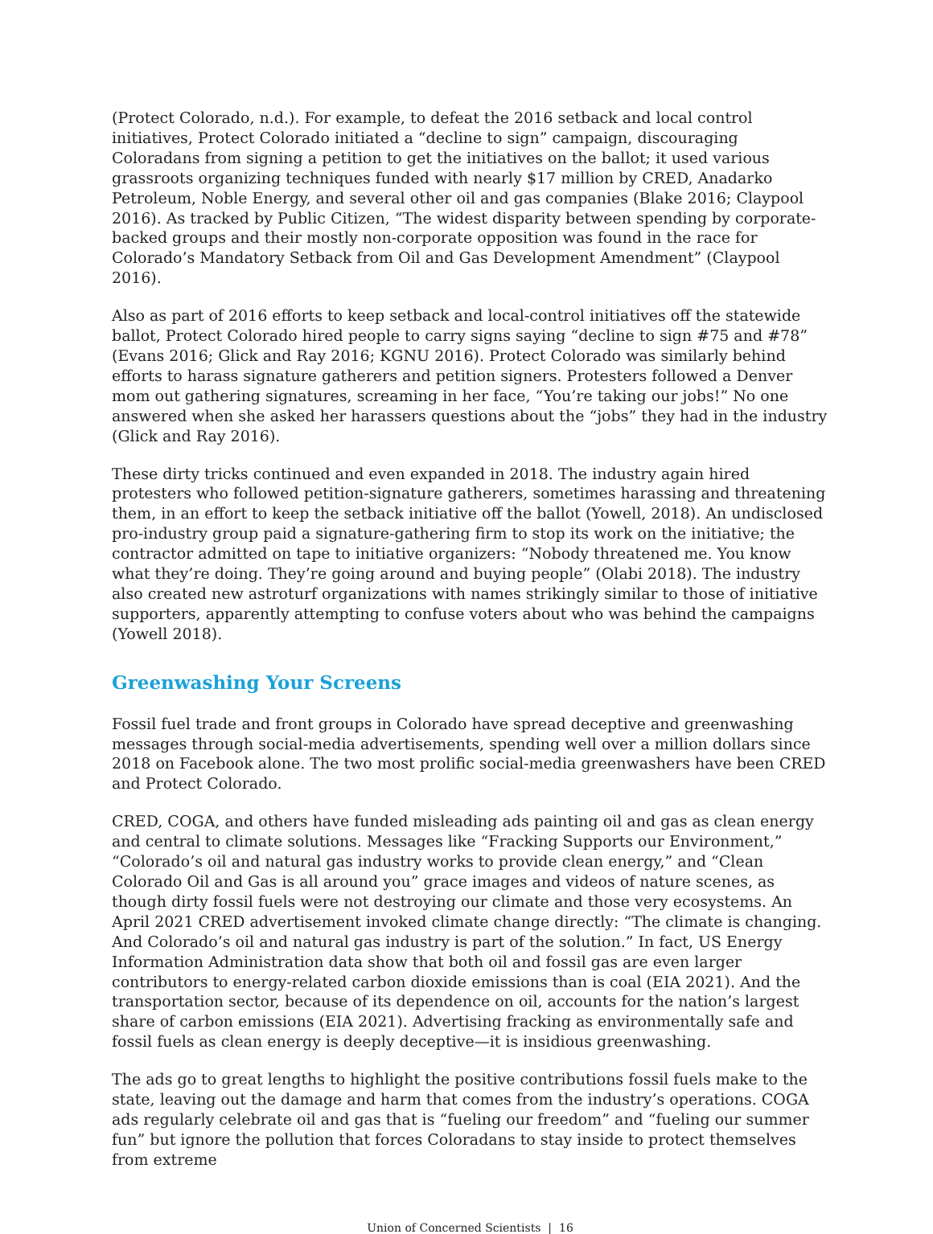(Protect Colorado, n.d.). For example, to defeat the 2016 setback and local control initiatives, Protect Colorado initiated a “decline to sign” campaign, discouraging Coloradans from signing a petition to get the initiatives on the ballot; it used various grassroots organizing techniques funded with nearly $17 million by CRED, Anadarko Petroleum, Noble Energy, and several other oil and gas companies (Blake 2016; Claypool 2016). As tracked by Public Citizen, “The widest disparity between spending by corporate-backed groups and their mostly non-corporate opposition was found in the race for Colorado’s Mandatory Setback from Oil and Gas Development Amendment” (Claypool 2016).
Also as part of 2016 efforts to keep setback and local-control initiatives off the statewide ballot, Protect Colorado hired people to carry signs saying “decline to sign #75 and #78” (Evans 2016; Glick and Ray 2016; KGNU 2016). Protect Colorado was similarly behind efforts to harass signature gatherers and petition signers. Protesters followed a Denver mom out gathering signatures, screaming in her face, “You’re taking our jobs!” No one answered when she asked her harassers questions about the “jobs” they had in the industry (Glick and Ray 2016).
These dirty tricks continued and even expanded in 2018. The industry again hired protesters who followed petition-signature gatherers, sometimes harassing and threatening them, in an effort to keep the setback initiative off the ballot (Yowell, 2018). An undisclosed pro-industry group paid a signature-gathering firm to stop its work on the initiative; the contractor admitted on tape to initiative organizers: “Nobody threatened me. You know what they’re doing. They’re going around and buying people” (Olabi 2018). The industry also created new astroturf organizations with names strikingly similar to those of initiative supporters, apparently attempting to confuse voters about who was behind the campaigns (Yowell 2018).
Greenwashing Your Screens
Fossil fuel trade and front groups in Colorado have spread deceptive and greenwashing messages through social-media advertisements, spending well over a million dollars since 2018 on Facebook alone. The two most prolific social-media greenwashers have been CRED and Protect Colorado.
CRED, COGA, and others have funded misleading ads painting oil and gas as clean energy and central to climate solutions. Messages like “Fracking Supports our Environment,” “Colorado’s oil and natural gas industry works to provide clean energy,” and “Clean Colorado Oil and Gas is all around you” grace images and videos of nature scenes, as though dirty fossil fuels were not destroying our climate and those very ecosystems. An April 2021 CRED advertisement invoked climate change directly: “The climate is changing. And Colorado’s oil and natural gas industry is part of the solution.” In fact, US Energy Information Administration data show that both oil and fossil gas are even larger contributors to energy-related carbon dioxide emissions than is coal (EIA 2021). And the transportation sector, because of its dependence on oil, accounts for the nation’s largest share of carbon emissions (EIA 2021). Advertising fracking as environmentally safe and fossil fuels as clean energy is deeply deceptive—it is insidious greenwashing.
The ads go to great lengths to highlight the positive contributions fossil fuels make to the state, leaving out the damage and harm that comes from the industry’s operations. COGA ads regularly celebrate oil and gas that is “fueling our freedom” and “fueling our summer fun” but ignore the pollution that forces Coloradans to stay inside to protect themselves from extreme
Union of Concerned Scientists | 16